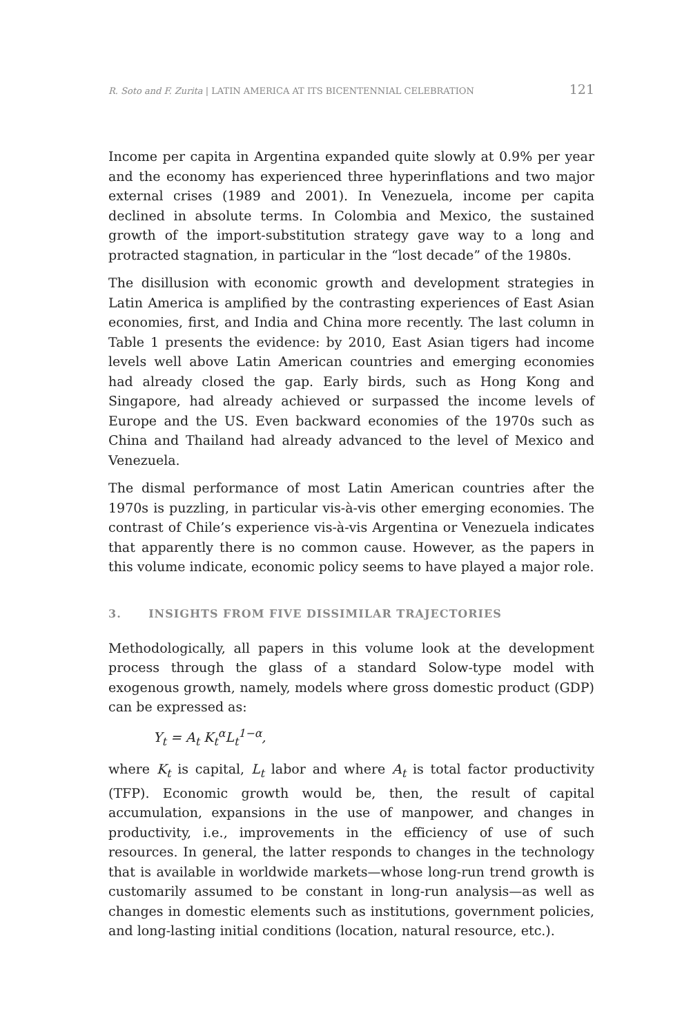R. Soto and F. Zurita | LATIN AMERICA AT ITS BICENTENNIAL CELEBRATION 121
Income per capita in Argentina expanded quite slowly at 0.9% per year and the economy has experienced three hyperinflations and two major external crises (1989 and 2001). In Venezuela, income per capita declined in absolute terms. In Colombia and Mexico, the sustained growth of the import-substitution strategy gave way to a long and protracted stagnation, in particular in the “lost decade” of the 1980s.
The disillusion with economic growth and development strategies in Latin America is amplified by the contrasting experiences of East Asian economies, first, and India and China more recently. The last column in Table 1 presents the evidence: by 2010, East Asian tigers had income levels well above Latin American countries and emerging economies had already closed the gap. Early birds, such as Hong Kong and Singapore, had already achieved or surpassed the income levels of Europe and the US. Even backward economies of the 1970s such as China and Thailand had already advanced to the level of Mexico and Venezuela.
The dismal performance of most Latin American countries after the 1970s is puzzling, in particular vis-à-vis other emerging economies. The contrast of Chile’s experience vis-à-vis Argentina or Venezuela indicates that apparently there is no common cause. However, as the papers in this volume indicate, economic policy seems to have played a major role.
3. INSIGHTS FROM FIVE DISSIMILAR TRAJECTORIES
Methodologically, all papers in this volume look at the development process through the glass of a standard Solow-type model with exogenous growth, namely, models where gross domestic product (GDP) can be expressed as:
Y<sub>t</sub> = A<sub>t</sub> K<sub>t</sub><sup>α</sup>L<sub>t</sub><sup>1−α</sup>,
where K<sub>t</sub> is capital, L<sub>t</sub> labor and where A<sub>t</sub> is total factor productivity (TFP). Economic growth would be, then, the result of capital accumulation, expansions in the use of manpower, and changes in productivity, i.e., improvements in the efficiency of use of such resources. In general, the latter responds to changes in the technology that is available in worldwide markets—whose long-run trend growth is customarily assumed to be constant in long-run analysis—as well as changes in domestic elements such as institutions, government policies, and long-lasting initial conditions (location, natural resource, etc.).